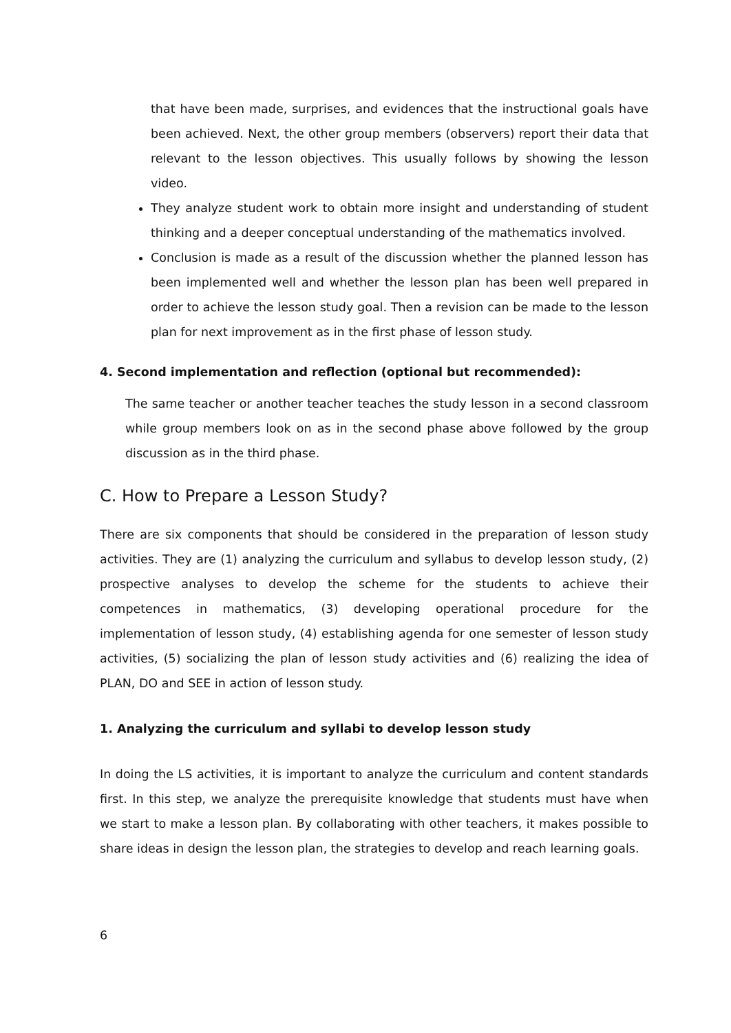that have been made, surprises, and evidences that the instructional goals have been achieved. Next, the other group members (observers) report their data that relevant to the lesson objectives. This usually follows by showing the lesson video.
They analyze student work to obtain more insight and understanding of student thinking and a deeper conceptual understanding of the mathematics involved.
Conclusion is made as a result of the discussion whether the planned lesson has been implemented well and whether the lesson plan has been well prepared in order to achieve the lesson study goal. Then a revision can be made to the lesson plan for next improvement as in the first phase of lesson study.
4. Second implementation and reflection (optional but recommended):
The same teacher or another teacher teaches the study lesson in a second classroom while group members look on as in the second phase above followed by the group discussion as in the third phase.
C. How to Prepare a Lesson Study?
There are six components that should be considered in the preparation of lesson study activities. They are (1) analyzing the curriculum and syllabus to develop lesson study, (2) prospective analyses to develop the scheme for the students to achieve their competences in mathematics, (3) developing operational procedure for the implementation of lesson study, (4) establishing agenda for one semester of lesson study activities, (5) socializing the plan of lesson study activities and (6) realizing the idea of PLAN, DO and SEE in action of lesson study.
1. Analyzing the curriculum and syllabi to develop lesson study
In doing the LS activities, it is important to analyze the curriculum and content standards first. In this step, we analyze the prerequisite knowledge that students must have when we start to make a lesson plan. By collaborating with other teachers, it makes possible to share ideas in design the lesson plan, the strategies to develop and reach learning goals.
6